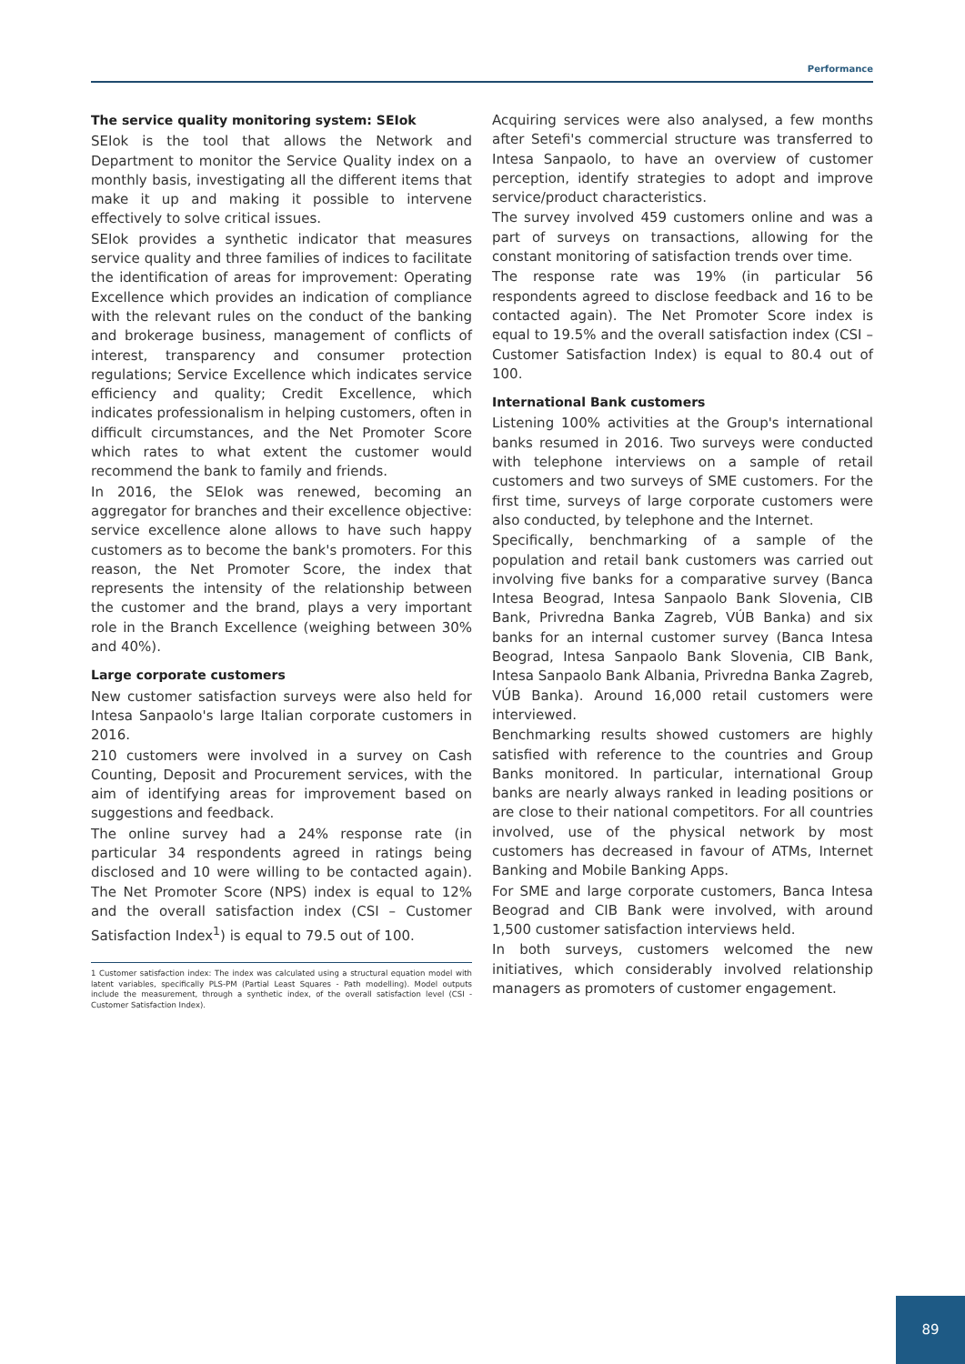Performance
The service quality monitoring system: SEIok
SEIok is the tool that allows the Network and Department to monitor the Service Quality index on a monthly basis, investigating all the different items that make it up and making it possible to intervene effectively to solve critical issues.
SEIok provides a synthetic indicator that measures service quality and three families of indices to facilitate the identification of areas for improvement: Operating Excellence which provides an indication of compliance with the relevant rules on the conduct of the banking and brokerage business, management of conflicts of interest, transparency and consumer protection regulations; Service Excellence which indicates service efficiency and quality; Credit Excellence, which indicates professionalism in helping customers, often in difficult circumstances, and the Net Promoter Score which rates to what extent the customer would recommend the bank to family and friends.
In 2016, the SEIok was renewed, becoming an aggregator for branches and their excellence objective: service excellence alone allows to have such happy customers as to become the bank's promoters. For this reason, the Net Promoter Score, the index that represents the intensity of the relationship between the customer and the brand, plays a very important role in the Branch Excellence (weighing between 30% and 40%).
Large corporate customers
New customer satisfaction surveys were also held for Intesa Sanpaolo's large Italian corporate customers in 2016.
210 customers were involved in a survey on Cash Counting, Deposit and Procurement services, with the aim of identifying areas for improvement based on suggestions and feedback.
The online survey had a 24% response rate (in particular 34 respondents agreed in ratings being disclosed and 10 were willing to be contacted again). The Net Promoter Score (NPS) index is equal to 12% and the overall satisfaction index (CSI – Customer Satisfaction Index<sup>1</sup>) is equal to 79.5 out of 100.
1 Customer satisfaction index: The index was calculated using a structural equation model with latent variables, specifically PLS-PM (Partial Least Squares - Path modelling). Model outputs include the measurement, through a synthetic index, of the overall satisfaction level (CSI - Customer Satisfaction Index).
Acquiring services were also analysed, a few months after Setefi's commercial structure was transferred to Intesa Sanpaolo, to have an overview of customer perception, identify strategies to adopt and improve service/product characteristics.
The survey involved 459 customers online and was a part of surveys on transactions, allowing for the constant monitoring of satisfaction trends over time.
The response rate was 19% (in particular 56 respondents agreed to disclose feedback and 16 to be contacted again). The Net Promoter Score index is equal to 19.5% and the overall satisfaction index (CSI – Customer Satisfaction Index) is equal to 80.4 out of 100.
International Bank customers
Listening 100% activities at the Group's international banks resumed in 2016. Two surveys were conducted with telephone interviews on a sample of retail customers and two surveys of SME customers. For the first time, surveys of large corporate customers were also conducted, by telephone and the Internet.
Specifically, benchmarking of a sample of the population and retail bank customers was carried out involving five banks for a comparative survey (Banca Intesa Beograd, Intesa Sanpaolo Bank Slovenia, CIB Bank, Privredna Banka Zagreb, VÚB Banka) and six banks for an internal customer survey (Banca Intesa Beograd, Intesa Sanpaolo Bank Slovenia, CIB Bank, Intesa Sanpaolo Bank Albania, Privredna Banka Zagreb, VÚB Banka). Around 16,000 retail customers were interviewed.
Benchmarking results showed customers are highly satisfied with reference to the countries and Group Banks monitored. In particular, international Group banks are nearly always ranked in leading positions or are close to their national competitors. For all countries involved, use of the physical network by most customers has decreased in favour of ATMs, Internet Banking and Mobile Banking Apps.
For SME and large corporate customers, Banca Intesa Beograd and CIB Bank were involved, with around 1,500 customer satisfaction interviews held.
In both surveys, customers welcomed the new initiatives, which considerably involved relationship managers as promoters of customer engagement.
89